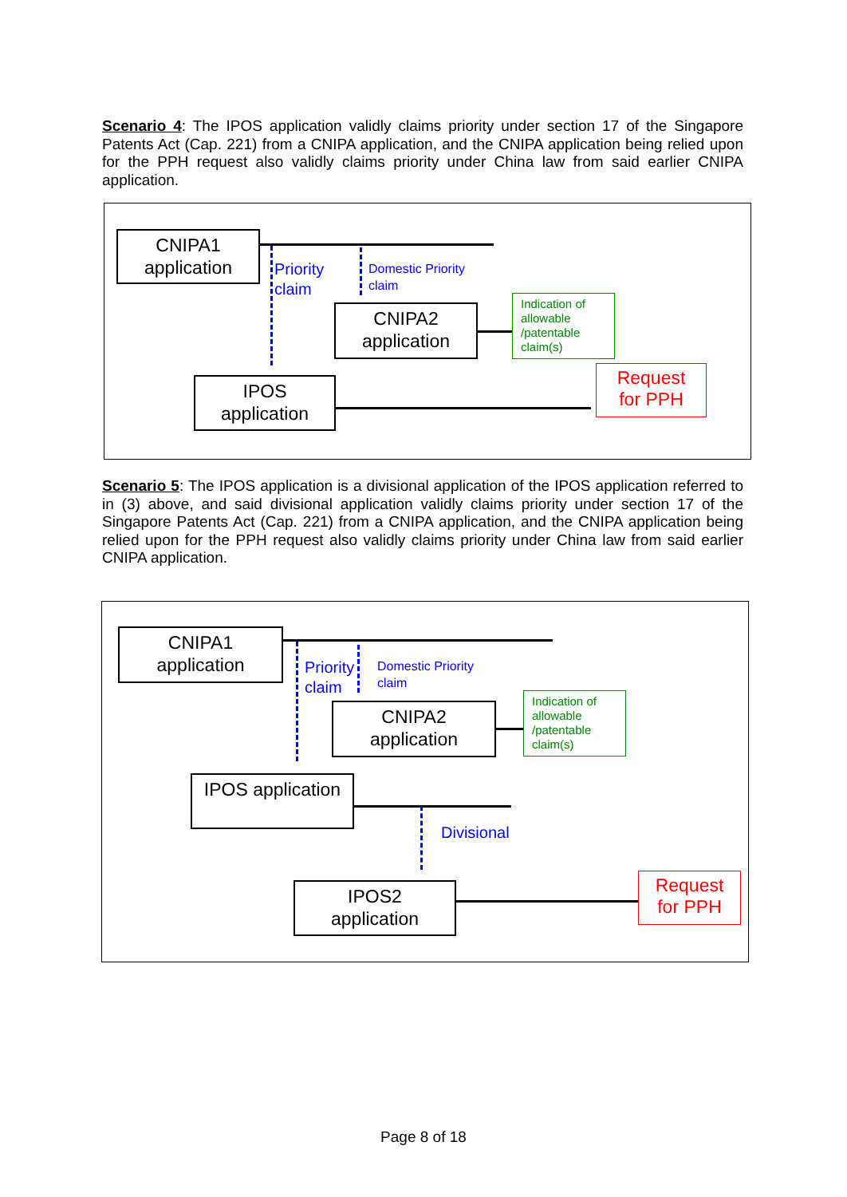Scenario 4: The IPOS application validly claims priority under section 17 of the Singapore Patents Act (Cap. 221) from a CNIPA application, and the CNIPA application being relied upon for the PPH request also validly claims priority under China law from said earlier CNIPA application.
CNIPA1
application
Priority
claim
Domestic Priority
claim
CNIPA2
application
Indication of allowable /patentable claim(s)
Request
for PPH
IPOS
application
Scenario 5: The IPOS application is a divisional application of the IPOS application referred to in (3) above, and said divisional application validly claims priority under section 17 of the Singapore Patents Act (Cap. 221) from a CNIPA application, and the CNIPA application being relied upon for the PPH request also validly claims priority under China law from said earlier CNIPA application.
CNIPA1
application
Priority
claim
Domestic Priority
claim
CNIPA2
application
Indication of allowable /patentable claim(s)
IPOS application
Divisional
IPOS2
application
Request
for PPH
Page 8 of 18